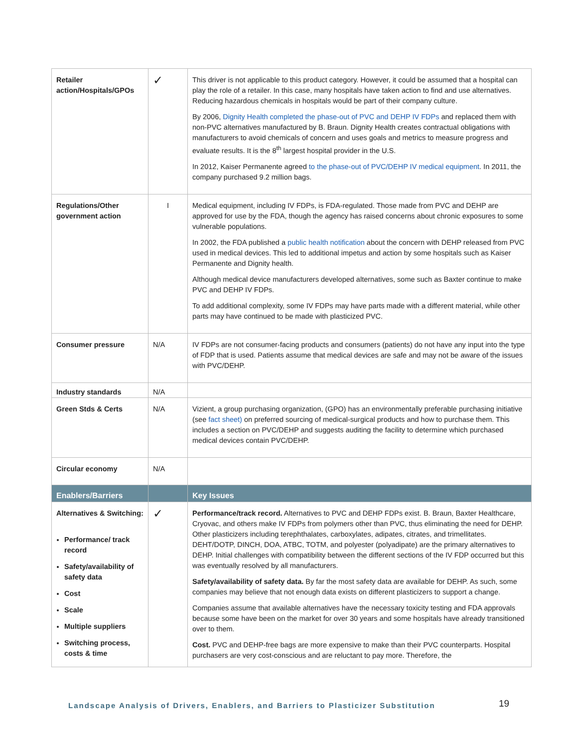| Retailer action/Hospitals/GPOs | ✓ | This driver is not applicable to this product category. However, it could be assumed that a hospital can play the role of a retailer. In this case, many hospitals have taken action to find and use alternatives. Reducing hazardous chemicals in hospitals would be part of their company culture. By 2006, Dignity Health completed the phase-out of PVC and DEHP IV FDPs and replaced them with non-PVC alternatives manufactured by B. Braun. Dignity Health creates contractual obligations with manufacturers to avoid chemicals of concern and uses goals and metrics to measure progress and evaluate results. It is the 8<sup>th</sup> largest hospital provider in the U.S. In 2012, Kaiser Permanente agreed to the phase-out of PVC/DEHP IV medical equipment . In 2011, the company purchased 9.2 million bags. |
| Regulations/Other government action | I | Medical equipment, including IV FDPs, is FDA-regulated. Those made from PVC and DEHP are approved for use by the FDA, though the agency has raised concerns about chronic exposures to some vulnerable populations. In 2002, the FDA published a public health notification about the concern with DEHP released from PVC used in medical devices. This led to additional impetus and action by some hospitals such as Kaiser Permanente and Dignity health. Although medical device manufacturers developed alternatives, some such as Baxter continue to make PVC and DEHP IV FDPs. To add additional complexity, some IV FDPs may have parts made with a different material, while other parts may have continued to be made with plasticized PVC. |
| Consumer pressure | N/A | IV FDPs are not consumer-facing products and consumers (patients) do not have any input into the type of FDP that is used. Patients assume that medical devices are safe and may not be aware of the issues with PVC/DEHP. |
| Industry standards | N/A | |
| Green Stds & Certs | N/A | Vizient, a group purchasing organization, (GPO) has an environmentally preferable purchasing initiative (see fact sheet) on preferred sourcing of medical-surgical products and how to purchase them. This includes a section on PVC/DEHP and suggests auditing the facility to determine which purchased medical devices contain PVC/DEHP. |
| Circular economy | N/A | |
| Enablers/Barriers | | Key Issues |
| Alternatives & Switching: Performance/ track record Safety/availability of safety data Cost Scale Multiple suppliers Switching process, costs & time | ✓ | Performance/track record. Alternatives to PVC and DEHP FDPs exist. B. Braun, Baxter Healthcare, Cryovac, and others make IV FDPs from polymers other than PVC, thus eliminating the need for DEHP. Other plasticizers including terephthalates, carboxylates, adipates, citrates, and trimellitates. DEHT/DOTP, DINCH, DOA, ATBC, TOTM, and polyester (polyadipate) are the primary alternatives to DEHP. Initial challenges with compatibility between the different sections of the IV FDP occurred but this was eventually resolved by all manufacturers. Safety/availability of safety data. By far the most safety data are available for DEHP. As such, some companies may believe that not enough data exists on different plasticizers to support a change. Companies assume that available alternatives have the necessary toxicity testing and FDA approvals because some have been on the market for over 30 years and some hospitals have already transitioned over to them. Cost. PVC and DEHP-free bags are more expensive to make than their PVC counterparts. Hospital purchasers are very cost-conscious and are reluctant to pay more. Therefore, the |
Landscape Analysis of Drivers, Enablers, and Barriers to Plasticizer Substitution
19